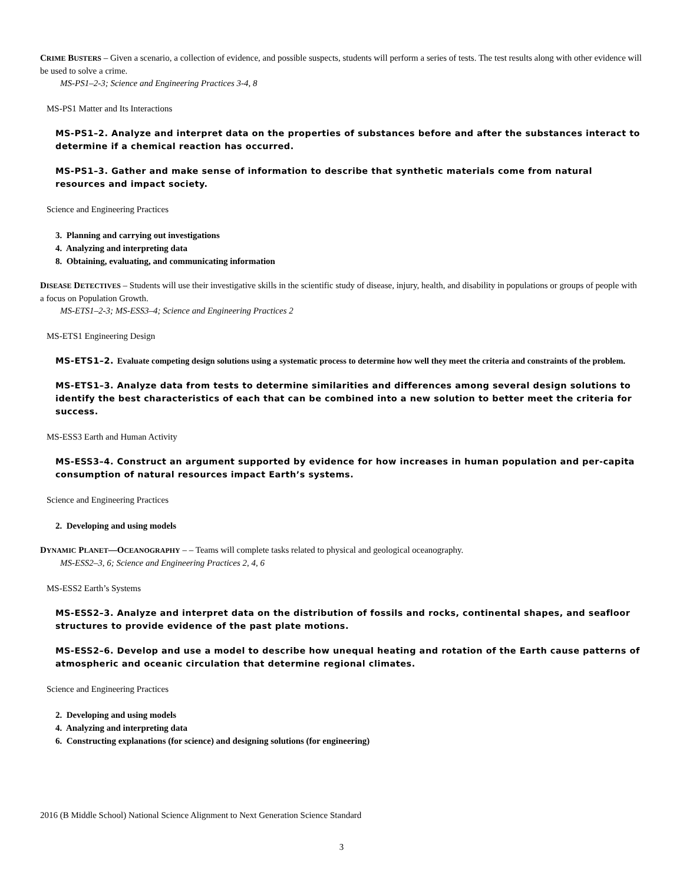CRIME BUSTERS – Given a scenario, a collection of evidence, and possible suspects, students will perform a series of tests. The test results along with other evidence will be used to solve a crime.
MS-PS1–2-3; Science and Engineering Practices 3-4, 8
MS-PS1 Matter and Its Interactions
MS-PS1–2. Analyze and interpret data on the properties of substances before and after the substances interact to determine if a chemical reaction has occurred.
MS-PS1–3. Gather and make sense of information to describe that synthetic materials come from natural resources and impact society.
Science and Engineering Practices
3. Planning and carrying out investigations
4. Analyzing and interpreting data
8. Obtaining, evaluating, and communicating information
DISEASE DETECTIVES – Students will use their investigative skills in the scientific study of disease, injury, health, and disability in populations or groups of people with a focus on Population Growth.
MS-ETS1–2-3; MS-ESS3–4; Science and Engineering Practices 2
MS-ETS1 Engineering Design
MS-ETS1–2. Evaluate competing design solutions using a systematic process to determine how well they meet the criteria and constraints of the problem.
MS-ETS1–3. Analyze data from tests to determine similarities and differences among several design solutions to identify the best characteristics of each that can be combined into a new solution to better meet the criteria for success.
MS-ESS3 Earth and Human Activity
MS-ESS3–4. Construct an argument supported by evidence for how increases in human population and per-capita consumption of natural resources impact Earth’s systems.
Science and Engineering Practices
2. Developing and using models
DYNAMIC PLANET—OCEANOGRAPHY – – Teams will complete tasks related to physical and geological oceanography.
MS-ESS2–3, 6; Science and Engineering Practices 2, 4, 6
MS-ESS2 Earth’s Systems
MS-ESS2–3. Analyze and interpret data on the distribution of fossils and rocks, continental shapes, and seafloor structures to provide evidence of the past plate motions.
MS-ESS2–6. Develop and use a model to describe how unequal heating and rotation of the Earth cause patterns of atmospheric and oceanic circulation that determine regional climates.
Science and Engineering Practices
2. Developing and using models
4. Analyzing and interpreting data
6. Constructing explanations (for science) and designing solutions (for engineering)
2016 (B Middle School) National Science Alignment to Next Generation Science Standard
3